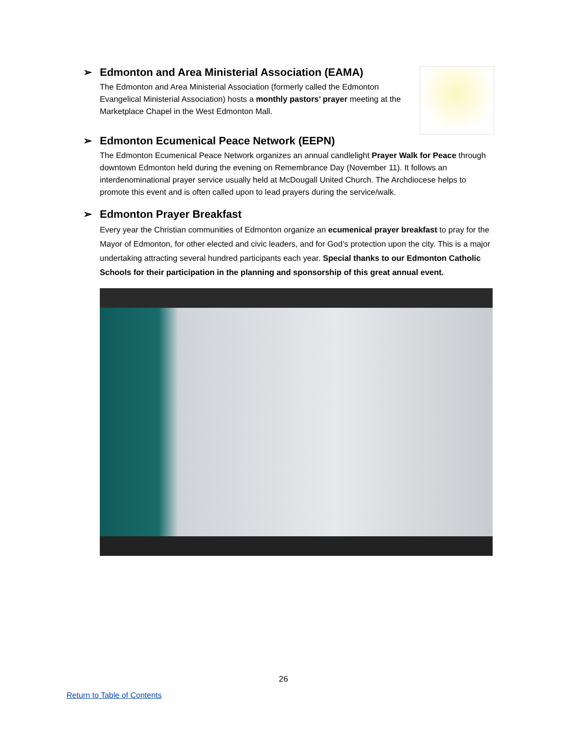➢ Edmonton and Area Ministerial Association (EAMA)
The Edmonton and Area Ministerial Association (formerly called the Edmonton Evangelical Ministerial Association) hosts a monthly pastors’ prayer meeting at the Marketplace Chapel in the West Edmonton Mall.
➢ Edmonton Ecumenical Peace Network (EEPN)
The Edmonton Ecumenical Peace Network organizes an annual candlelight Prayer Walk for Peace through downtown Edmonton held during the evening on Remembrance Day (November 11). It follows an interdenominational prayer service usually held at McDougall United Church. The Archdiocese helps to promote this event and is often called upon to lead prayers during the service/walk.
➢ Edmonton Prayer Breakfast
Every year the Christian communities of Edmonton organize an ecumenical prayer breakfast to pray for the Mayor of Edmonton, for other elected and civic leaders, and for God’s protection upon the city. This is a major undertaking attracting several hundred participants each year. Special thanks to our Edmonton Catholic Schools for their participation in the planning and sponsorship of this great annual event.
26
Return to Table of Contents